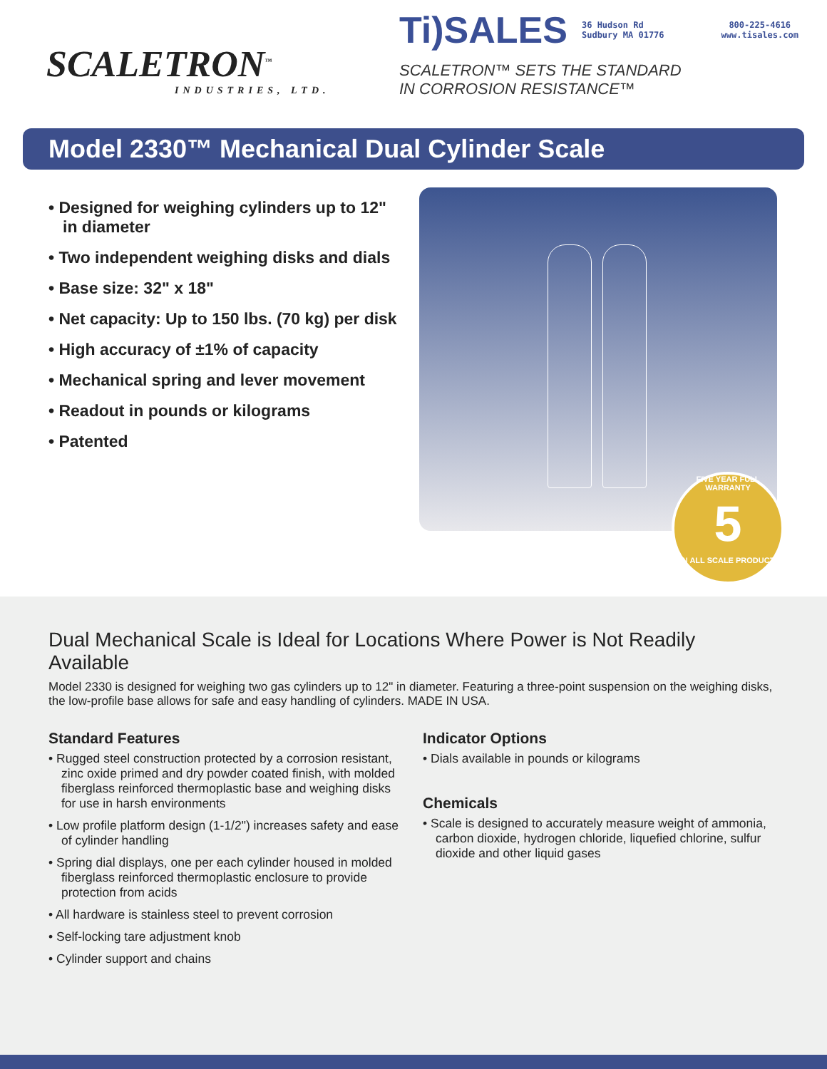SCALETRON<sup>™</sup>
INDUSTRIES, LTD.
Ti)SALES 36 Hudson Rd
Sudbury MA 01776 800-225-4616
www.tisales.com
SCALETRON™ SETS THE STANDARD
IN CORROSION RESISTANCE™
Model 2330™ Mechanical Dual Cylinder Scale
• Designed for weighing cylinders up to 12" in diameter
• Two independent weighing disks and dials
• Base size: 32" x 18"
• Net capacity: Up to 150 lbs. (70 kg) per disk
• High accuracy of ±1% of capacity
• Mechanical spring and lever movement
• Readout in pounds or kilograms
• Patented
FIVE YEAR FULL WARRANTY
5
ON ALL SCALE PRODUCTS
Dual Mechanical Scale is Ideal for Locations Where Power is Not Readily Available
Model 2330 is designed for weighing two gas cylinders up to 12" in diameter. Featuring a three-point suspension on the weighing disks, the low-profile base allows for safe and easy handling of cylinders. MADE IN USA.
Standard Features
• Rugged steel construction protected by a corrosion resistant, zinc oxide primed and dry powder coated finish, with molded fiberglass reinforced thermoplastic base and weighing disks for use in harsh environments
• Low profile platform design (1-1/2") increases safety and ease of cylinder handling
• Spring dial displays, one per each cylinder housed in molded fiberglass reinforced thermoplastic enclosure to provide protection from acids
• All hardware is stainless steel to prevent corrosion
• Self-locking tare adjustment knob
• Cylinder support and chains
Indicator Options
• Dials available in pounds or kilograms
Chemicals
• Scale is designed to accurately measure weight of ammonia, carbon dioxide, hydrogen chloride, liquefied chlorine, sulfur dioxide and other liquid gases